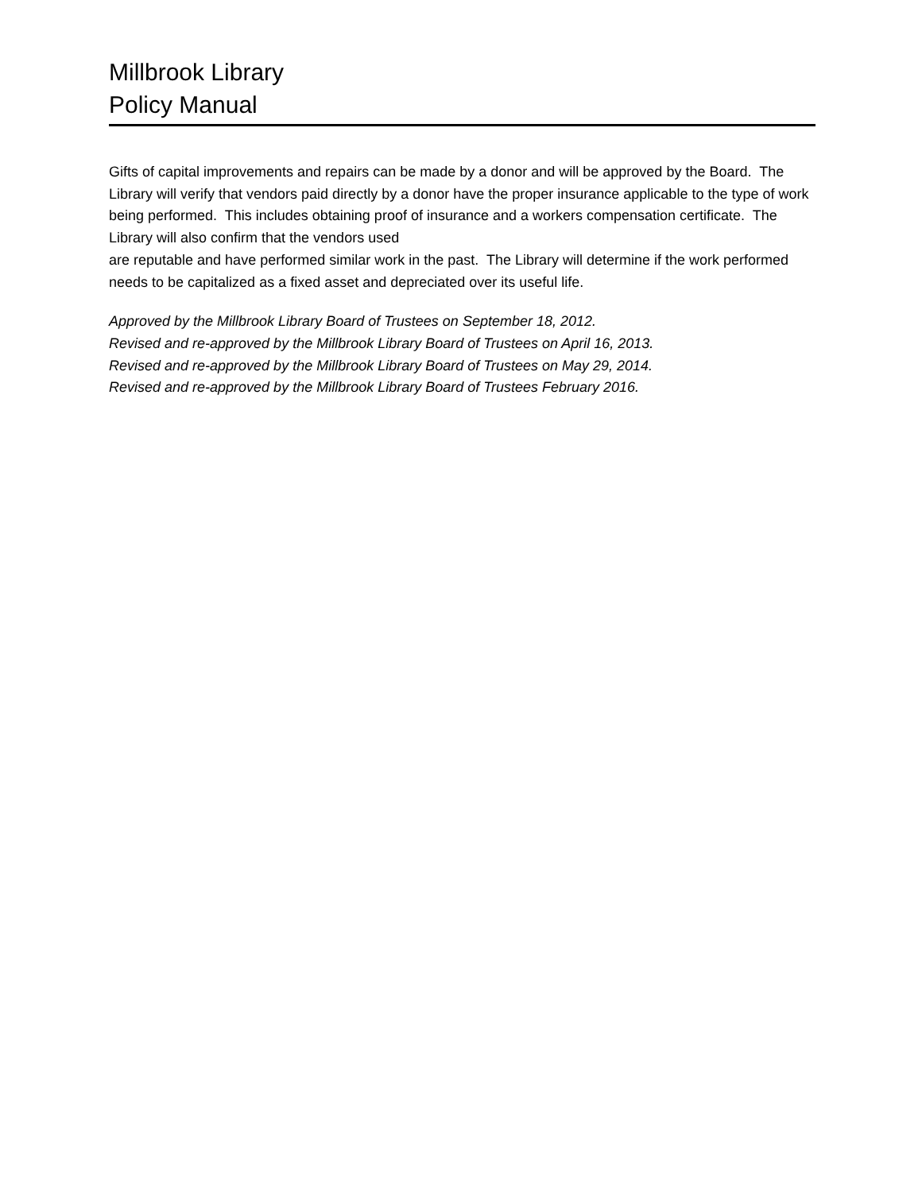Millbrook Library
Policy Manual
Gifts of capital improvements and repairs can be made by a donor and will be approved by the Board. The Library will verify that vendors paid directly by a donor have the proper insurance applicable to the type of work being performed. This includes obtaining proof of insurance and a workers compensation certificate. The Library will also confirm that the vendors used
are reputable and have performed similar work in the past. The Library will determine if the work performed needs to be capitalized as a fixed asset and depreciated over its useful life.
Approved by the Millbrook Library Board of Trustees on September 18, 2012.
Revised and re-approved by the Millbrook Library Board of Trustees on April 16, 2013.
Revised and re-approved by the Millbrook Library Board of Trustees on May 29, 2014.
Revised and re-approved by the Millbrook Library Board of Trustees February 2016.